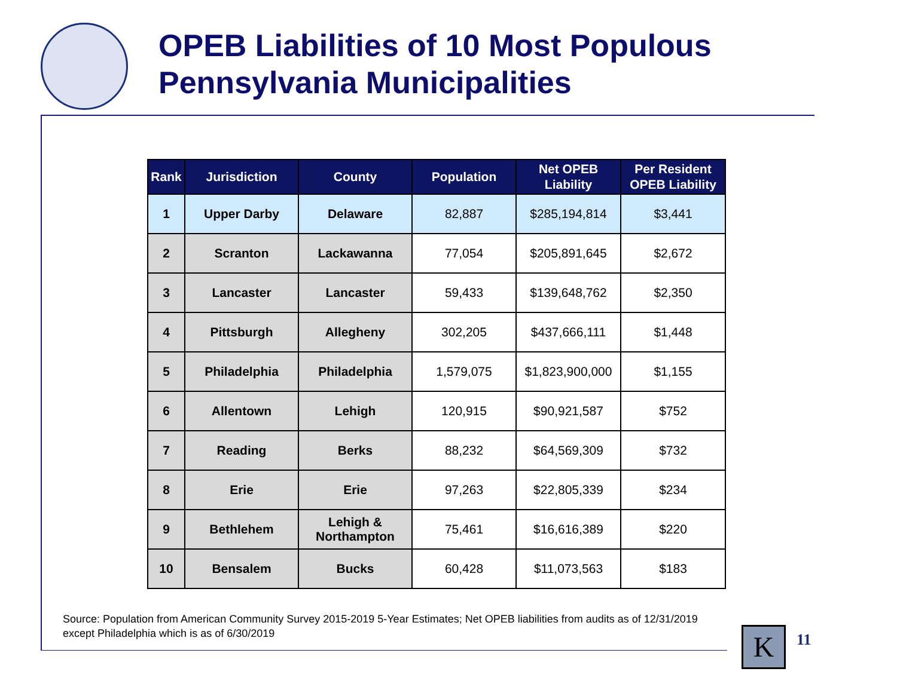OPEB Liabilities of 10 Most Populous
Pennsylvania Municipalities
| Rank | Jurisdiction | County | Population | Net OPEB Liability | Per Resident OPEB Liability |
| --- | --- | --- | --- | --- | --- |
| 1 | Upper Darby | Delaware | 82,887 | $285,194,814 | $3,441 |
| 2 | Scranton | Lackawanna | 77,054 | $205,891,645 | $2,672 |
| 3 | Lancaster | Lancaster | 59,433 | $139,648,762 | $2,350 |
| 4 | Pittsburgh | Allegheny | 302,205 | $437,666,111 | $1,448 |
| 5 | Philadelphia | Philadelphia | 1,579,075 | $1,823,900,000 | $1,155 |
| 6 | Allentown | Lehigh | 120,915 | $90,921,587 | $752 |
| 7 | Reading | Berks | 88,232 | $64,569,309 | $732 |
| 8 | Erie | Erie | 97,263 | $22,805,339 | $234 |
| 9 | Bethlehem | Lehigh & Northampton | 75,461 | $16,616,389 | $220 |
| 10 | Bensalem | Bucks | 60,428 | $11,073,563 | $183 |
Source: Population from American Community Survey 2015-2019 5-Year Estimates; Net OPEB liabilities from audits as of 12/31/2019 except Philadelphia which is as of 6/30/2019
K 11